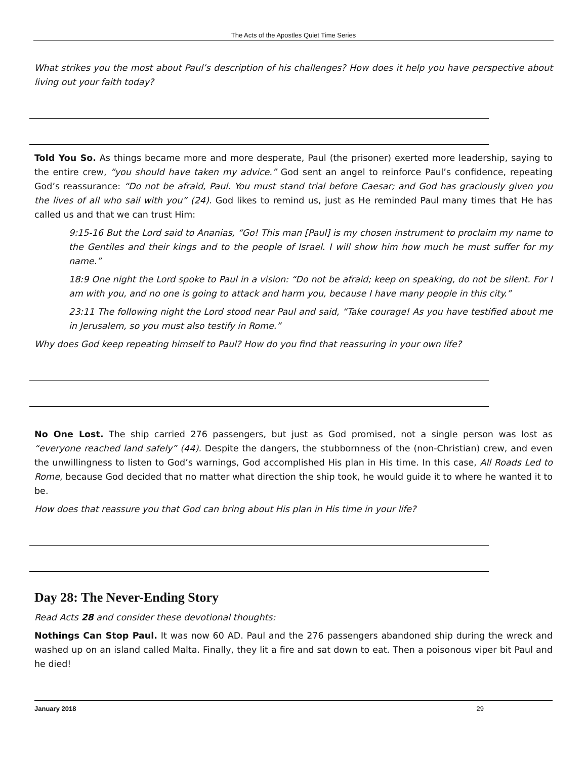The Acts of the Apostles Quiet Time Series
What strikes you the most about Paul’s description of his challenges? How does it help you have perspective about living out your faith today?
Told You So. As things became more and more desperate, Paul (the prisoner) exerted more leadership, saying to the entire crew, “you should have taken my advice.” God sent an angel to reinforce Paul’s confidence, repeating God’s reassurance: “Do not be afraid, Paul. You must stand trial before Caesar; and God has graciously given you the lives of all who sail with you” (24). God likes to remind us, just as He reminded Paul many times that He has called us and that we can trust Him:
9:15-16 But the Lord said to Ananias, “Go! This man [Paul] is my chosen instrument to proclaim my name to the Gentiles and their kings and to the people of Israel. I will show him how much he must suffer for my name.”
18:9 One night the Lord spoke to Paul in a vision: “Do not be afraid; keep on speaking, do not be silent. For I am with you, and no one is going to attack and harm you, because I have many people in this city.”
23:11 The following night the Lord stood near Paul and said, “Take courage! As you have testified about me in Jerusalem, so you must also testify in Rome.”
Why does God keep repeating himself to Paul? How do you find that reassuring in your own life?
No One Lost. The ship carried 276 passengers, but just as God promised, not a single person was lost as “everyone reached land safely” (44). Despite the dangers, the stubbornness of the (non-Christian) crew, and even the unwillingness to listen to God’s warnings, God accomplished His plan in His time. In this case, All Roads Led to Rome, because God decided that no matter what direction the ship took, he would guide it to where he wanted it to be.
How does that reassure you that God can bring about His plan in His time in your life?
Day 28: The Never-Ending Story
Read Acts 28 and consider these devotional thoughts:
Nothings Can Stop Paul. It was now 60 AD. Paul and the 276 passengers abandoned ship during the wreck and washed up on an island called Malta. Finally, they lit a fire and sat down to eat. Then a poisonous viper bit Paul and he died!
January 2018 29